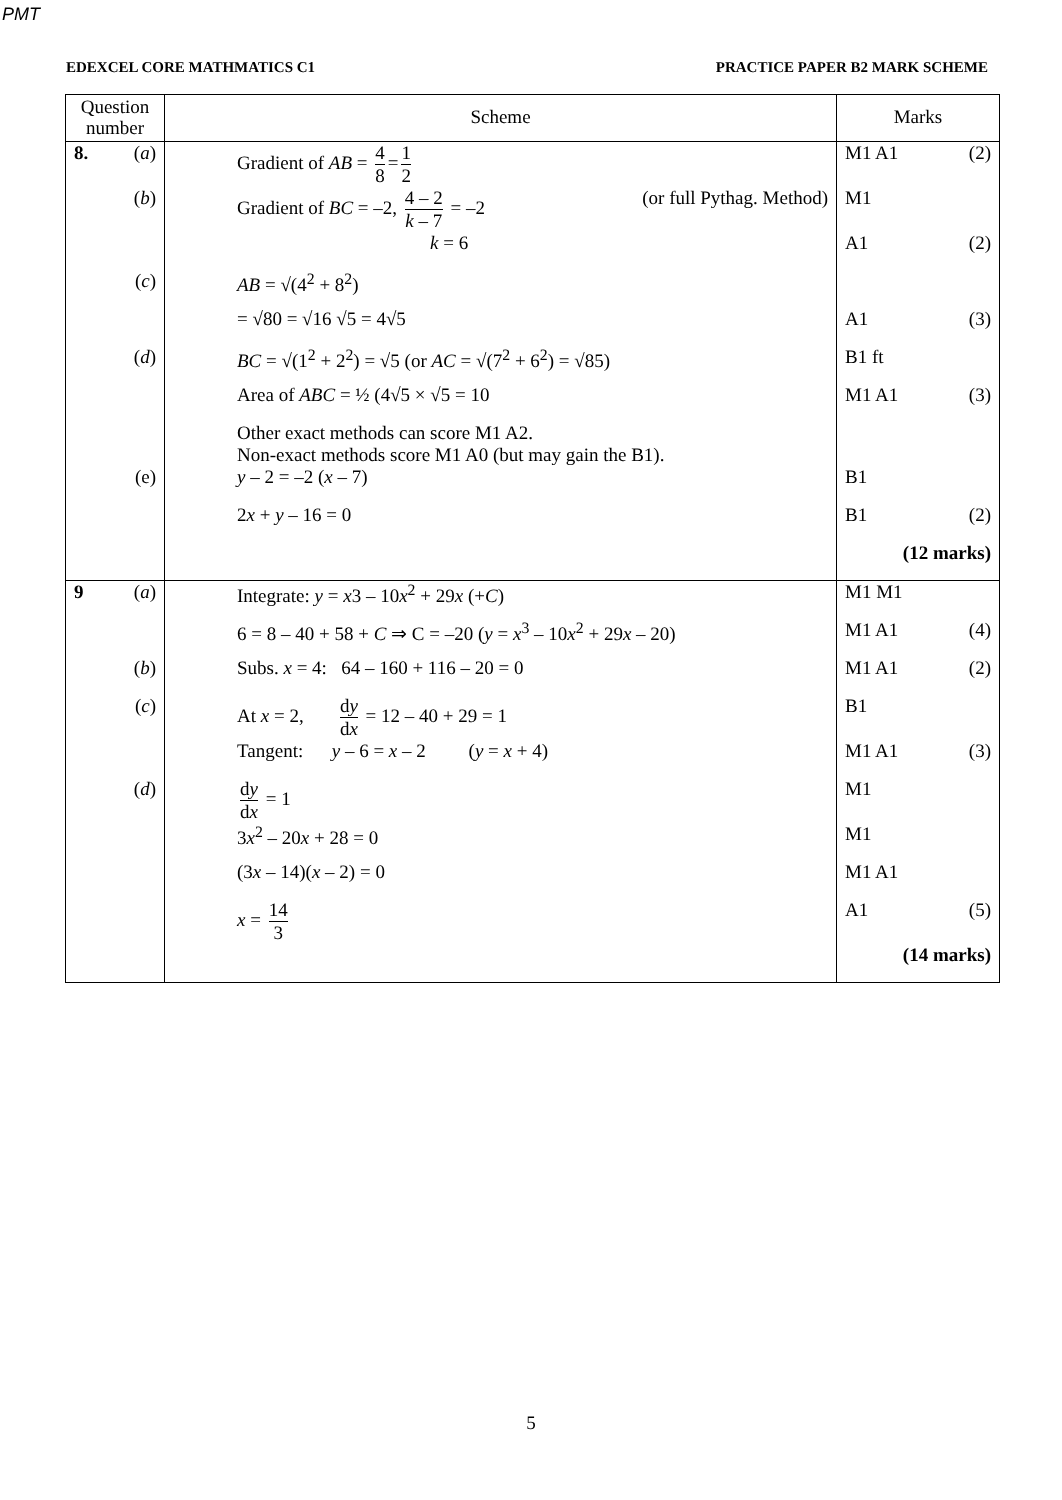PMT
EDEXCEL CORE MATHMATICS C1 PRACTICE PAPER B2 MARK SCHEME
| Question number | Scheme | Marks |
| --- | --- | --- |
| 8. ( a ) | Gradient of AB = 4 8 = 1 2 | M1 A1 (2) |
| ( b ) | Gradient of BC = –2, 4 – 2 k – 7 = –2 (or full Pythag. Method) | M1 |
| | k = 6 | A1 (2) |
| ( c ) | AB = √(4<sup>2</sup> + 8<sup>2</sup>) | |
| | = √80 = √16 √5 = 4√5 | A1 (3) |
| ( d ) | BC = √(1<sup>2</sup> + 2<sup>2</sup>) = √5 (or AC = √(7<sup>2</sup> + 6<sup>2</sup>) = √85) | B1 ft |
| | Area of ABC = ½ (4√5 × √5 = 10 | M1 A1 (3) |
| | Other exact methods can score M1 A2. Non-exact methods score M1 A0 (but may gain the B1). | |
| (e) | y – 2 = –2 ( x – 7) | B1 |
| | 2 x + y – 16 = 0 | B1 (2) |
| | | (12 marks) |
| 9 ( a ) | Integrate: y = x 3 – 10 x<sup>2</sup> + 29 x (+ C ) | M1 M1 |
| | 6 = 8 – 40 + 58 + C ⇒ C = –20 ( y = x<sup>3</sup> – 10 x<sup>2</sup> + 29 x – 20) | M1 A1 (4) |
| ( b ) | Subs. x = 4: 64 – 160 + 116 – 20 = 0 | M1 A1 (2) |
| ( c ) | At x = 2, d y d x = 12 – 40 + 29 = 1 | B1 |
| | Tangent: y – 6 = x – 2 ( y = x + 4) | M1 A1 (3) |
| ( d ) | d y d x = 1 | M1 |
| | 3 x<sup>2</sup> – 20 x + 28 = 0 | M1 |
| | (3 x – 14)( x – 2) = 0 | M1 A1 |
| | x = 14 3 | A1 (5) |
| | | (14 marks) |
5